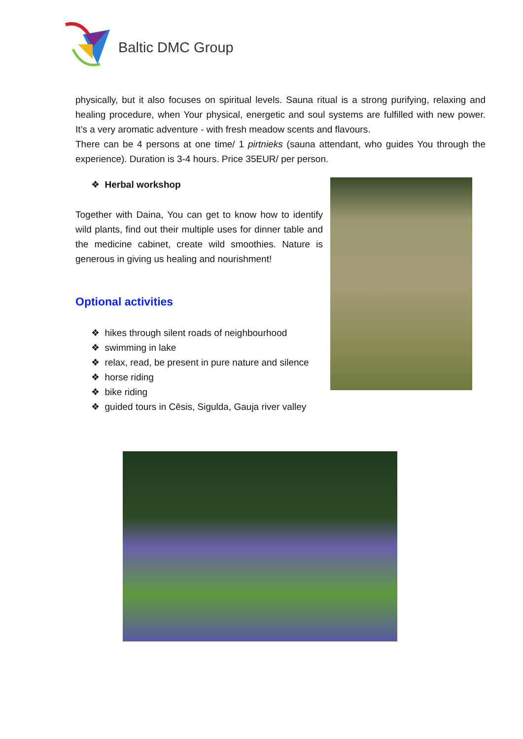Baltic DMC Group
physically, but it also focuses on spiritual levels. Sauna ritual is a strong purifying, relaxing and healing procedure, when Your physical, energetic and soul systems are fulfilled with new power. It’s a very aromatic adventure - with fresh meadow scents and flavours.
There can be 4 persons at one time/ 1 pirtnieks (sauna attendant, who guides You through the experience). Duration is 3-4 hours. Price 35EUR/ per person.
❖ Herbal workshop
Together with Daina, You can get to know how to identify wild plants, find out their multiple uses for dinner table and the medicine cabinet, create wild smoothies. Nature is generous in giving us healing and nourishment!
Optional activities
❖ hikes through silent roads of neighbourhood
❖ swimming in lake
❖ relax, read, be present in pure nature and silence
❖ horse riding
❖ bike riding
❖ guided tours in Cēsis, Sigulda, Gauja river valley